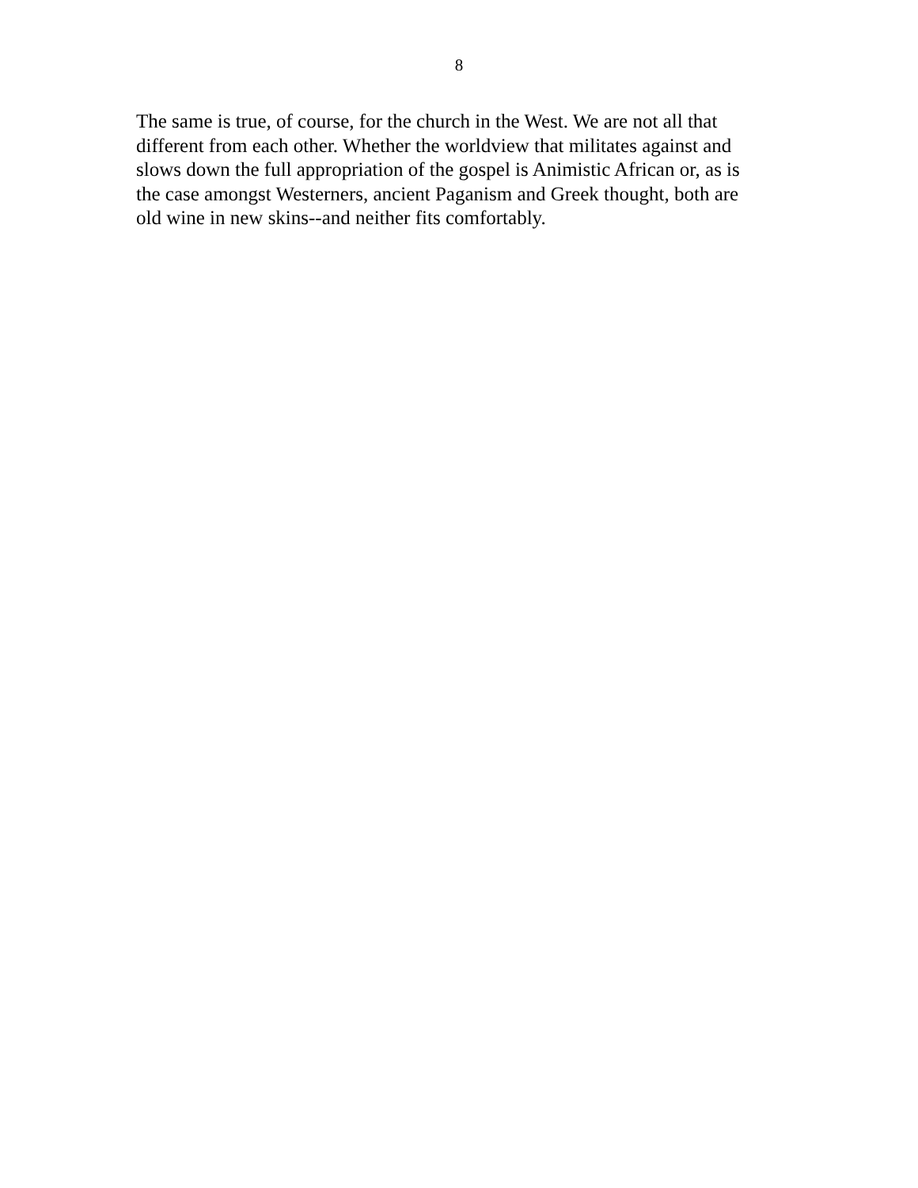8
The same is true, of course, for the church in the West. We are not all that different from each other. Whether the worldview that militates against and slows down the full appropriation of the gospel is Animistic African or, as is the case amongst Westerners, ancient Paganism and Greek thought, both are old wine in new skins--and neither fits comfortably.